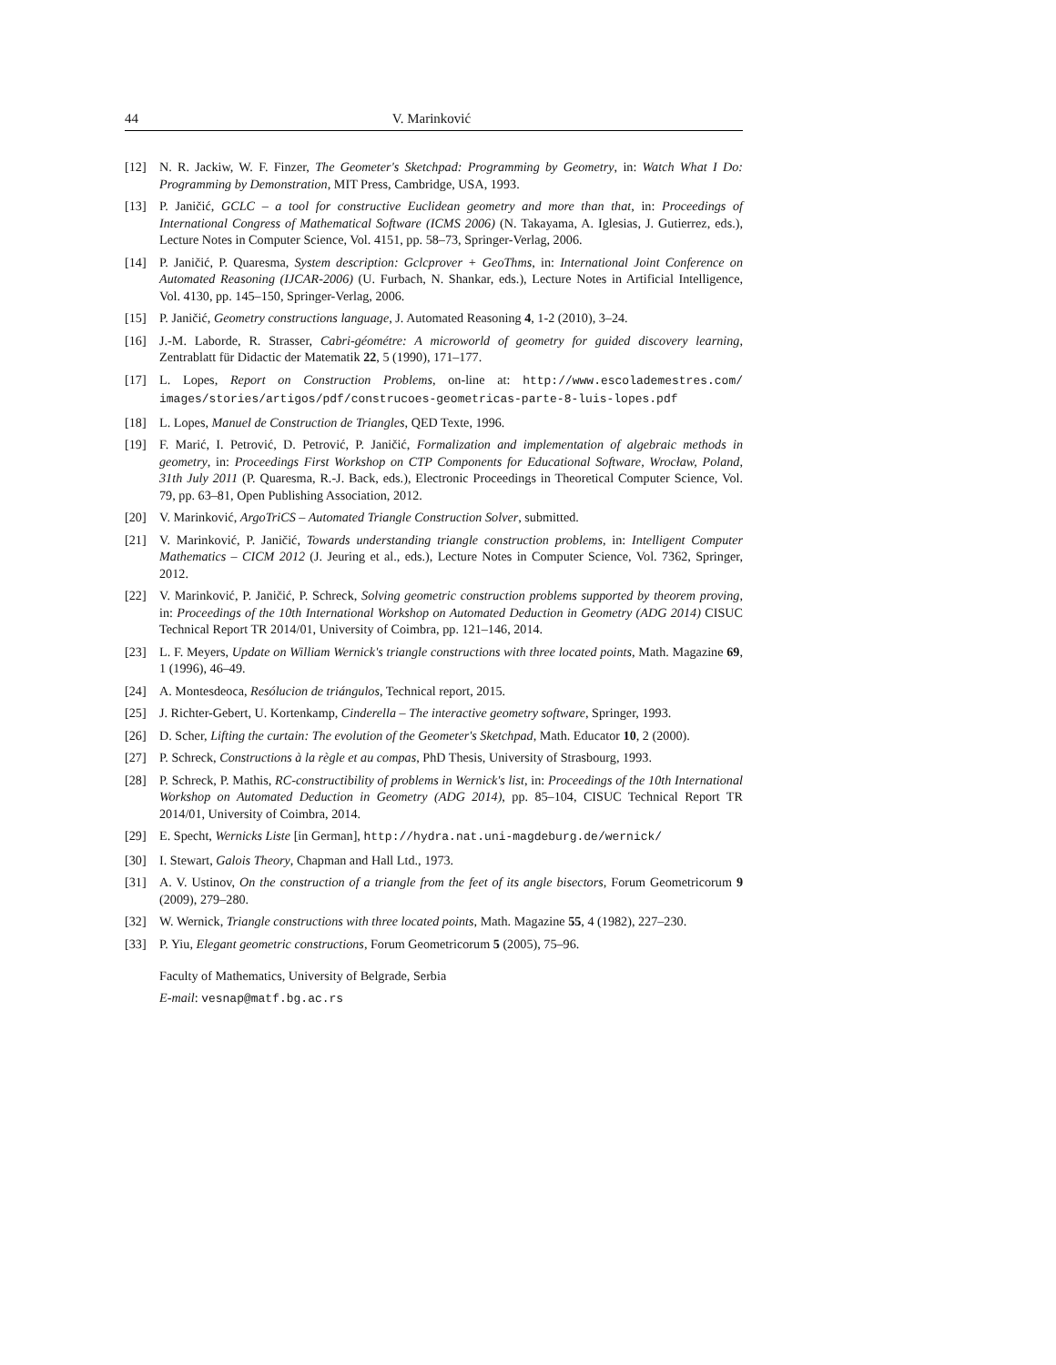44 V. Marinković
[12] N. R. Jackiw, W. F. Finzer, The Geometer's Sketchpad: Programming by Geometry, in: Watch What I Do: Programming by Demonstration, MIT Press, Cambridge, USA, 1993.
[13] P. Janičić, GCLC – a tool for constructive Euclidean geometry and more than that, in: Proceedings of International Congress of Mathematical Software (ICMS 2006) (N. Takayama, A. Iglesias, J. Gutierrez, eds.), Lecture Notes in Computer Science, Vol. 4151, pp. 58–73, Springer-Verlag, 2006.
[14] P. Janičić, P. Quaresma, System description: Gclcprover + GeoThms, in: International Joint Conference on Automated Reasoning (IJCAR-2006) (U. Furbach, N. Shankar, eds.), Lecture Notes in Artificial Intelligence, Vol. 4130, pp. 145–150, Springer-Verlag, 2006.
[15] P. Janičić, Geometry constructions language, J. Automated Reasoning 4, 1-2 (2010), 3–24.
[16] J.-M. Laborde, R. Strasser, Cabri-géométre: A microworld of geometry for guided discovery learning, Zentrablatt für Didactic der Matematik 22, 5 (1990), 171–177.
[17] L. Lopes, Report on Construction Problems, on-line at: http://www.escolademestres.com/ images/stories/artigos/pdf/construcoes-geometricas-parte-8-luis-lopes.pdf
[18] L. Lopes, Manuel de Construction de Triangles, QED Texte, 1996.
[19] F. Marić, I. Petrović, D. Petrović, P. Janičić, Formalization and implementation of algebraic methods in geometry, in: Proceedings First Workshop on CTP Components for Educational Software, Wrocław, Poland, 31th July 2011 (P. Quaresma, R.-J. Back, eds.), Electronic Proceedings in Theoretical Computer Science, Vol. 79, pp. 63–81, Open Publishing Association, 2012.
[20] V. Marinković, ArgoTriCS – Automated Triangle Construction Solver, submitted.
[21] V. Marinković, P. Janičić, Towards understanding triangle construction problems, in: Intelligent Computer Mathematics – CICM 2012 (J. Jeuring et al., eds.), Lecture Notes in Computer Science, Vol. 7362, Springer, 2012.
[22] V. Marinković, P. Janičić, P. Schreck, Solving geometric construction problems supported by theorem proving, in: Proceedings of the 10th International Workshop on Automated Deduction in Geometry (ADG 2014) CISUC Technical Report TR 2014/01, University of Coimbra, pp. 121–146, 2014.
[23] L. F. Meyers, Update on William Wernick's triangle constructions with three located points, Math. Magazine 69, 1 (1996), 46–49.
[24] A. Montesdeoca, Resólucion de triángulos, Technical report, 2015.
[25] J. Richter-Gebert, U. Kortenkamp, Cinderella – The interactive geometry software, Springer, 1993.
[26] D. Scher, Lifting the curtain: The evolution of the Geometer's Sketchpad, Math. Educator 10, 2 (2000).
[27] P. Schreck, Constructions à la règle et au compas, PhD Thesis, University of Strasbourg, 1993.
[28] P. Schreck, P. Mathis, RC-constructibility of problems in Wernick's list, in: Proceedings of the 10th International Workshop on Automated Deduction in Geometry (ADG 2014), pp. 85–104, CISUC Technical Report TR 2014/01, University of Coimbra, 2014.
[29] E. Specht, Wernicks Liste [in German], http://hydra.nat.uni-magdeburg.de/wernick/
[30] I. Stewart, Galois Theory, Chapman and Hall Ltd., 1973.
[31] A. V. Ustinov, On the construction of a triangle from the feet of its angle bisectors, Forum Geometricorum 9 (2009), 279–280.
[32] W. Wernick, Triangle constructions with three located points, Math. Magazine 55, 4 (1982), 227–230.
[33] P. Yiu, Elegant geometric constructions, Forum Geometricorum 5 (2005), 75–96.
Faculty of Mathematics, University of Belgrade, Serbia
E-mail: vesnap@matf.bg.ac.rs